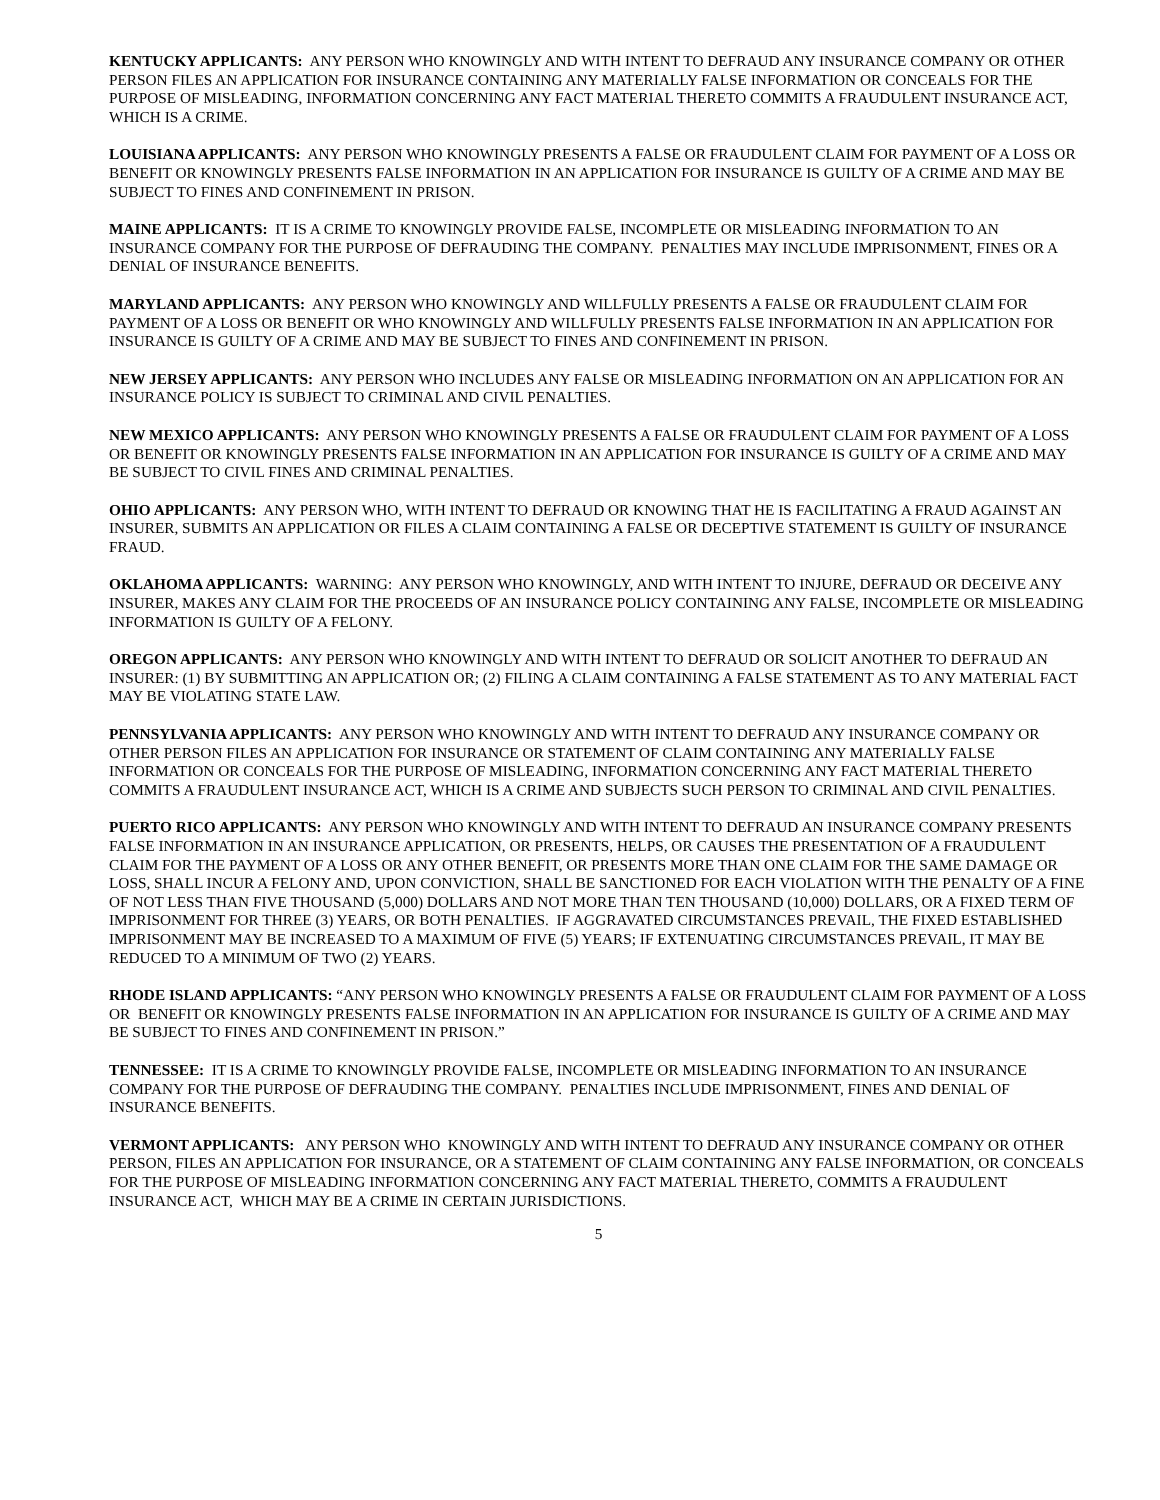KENTUCKY APPLICANTS: ANY PERSON WHO KNOWINGLY AND WITH INTENT TO DEFRAUD ANY INSURANCE COMPANY OR OTHER PERSON FILES AN APPLICATION FOR INSURANCE CONTAINING ANY MATERIALLY FALSE INFORMATION OR CONCEALS FOR THE PURPOSE OF MISLEADING, INFORMATION CONCERNING ANY FACT MATERIAL THERETO COMMITS A FRAUDULENT INSURANCE ACT, WHICH IS A CRIME.
LOUISIANA APPLICANTS: ANY PERSON WHO KNOWINGLY PRESENTS A FALSE OR FRAUDULENT CLAIM FOR PAYMENT OF A LOSS OR BENEFIT OR KNOWINGLY PRESENTS FALSE INFORMATION IN AN APPLICATION FOR INSURANCE IS GUILTY OF A CRIME AND MAY BE SUBJECT TO FINES AND CONFINEMENT IN PRISON.
MAINE APPLICANTS: IT IS A CRIME TO KNOWINGLY PROVIDE FALSE, INCOMPLETE OR MISLEADING INFORMATION TO AN INSURANCE COMPANY FOR THE PURPOSE OF DEFRAUDING THE COMPANY. PENALTIES MAY INCLUDE IMPRISONMENT, FINES OR A DENIAL OF INSURANCE BENEFITS.
MARYLAND APPLICANTS: ANY PERSON WHO KNOWINGLY AND WILLFULLY PRESENTS A FALSE OR FRAUDULENT CLAIM FOR PAYMENT OF A LOSS OR BENEFIT OR WHO KNOWINGLY AND WILLFULLY PRESENTS FALSE INFORMATION IN AN APPLICATION FOR INSURANCE IS GUILTY OF A CRIME AND MAY BE SUBJECT TO FINES AND CONFINEMENT IN PRISON.
NEW JERSEY APPLICANTS: ANY PERSON WHO INCLUDES ANY FALSE OR MISLEADING INFORMATION ON AN APPLICATION FOR AN INSURANCE POLICY IS SUBJECT TO CRIMINAL AND CIVIL PENALTIES.
NEW MEXICO APPLICANTS: ANY PERSON WHO KNOWINGLY PRESENTS A FALSE OR FRAUDULENT CLAIM FOR PAYMENT OF A LOSS OR BENEFIT OR KNOWINGLY PRESENTS FALSE INFORMATION IN AN APPLICATION FOR INSURANCE IS GUILTY OF A CRIME AND MAY BE SUBJECT TO CIVIL FINES AND CRIMINAL PENALTIES.
OHIO APPLICANTS: ANY PERSON WHO, WITH INTENT TO DEFRAUD OR KNOWING THAT HE IS FACILITATING A FRAUD AGAINST AN INSURER, SUBMITS AN APPLICATION OR FILES A CLAIM CONTAINING A FALSE OR DECEPTIVE STATEMENT IS GUILTY OF INSURANCE FRAUD.
OKLAHOMA APPLICANTS: WARNING: ANY PERSON WHO KNOWINGLY, AND WITH INTENT TO INJURE, DEFRAUD OR DECEIVE ANY INSURER, MAKES ANY CLAIM FOR THE PROCEEDS OF AN INSURANCE POLICY CONTAINING ANY FALSE, INCOMPLETE OR MISLEADING INFORMATION IS GUILTY OF A FELONY.
OREGON APPLICANTS: ANY PERSON WHO KNOWINGLY AND WITH INTENT TO DEFRAUD OR SOLICIT ANOTHER TO DEFRAUD AN INSURER: (1) BY SUBMITTING AN APPLICATION OR; (2) FILING A CLAIM CONTAINING A FALSE STATEMENT AS TO ANY MATERIAL FACT MAY BE VIOLATING STATE LAW.
PENNSYLVANIA APPLICANTS: ANY PERSON WHO KNOWINGLY AND WITH INTENT TO DEFRAUD ANY INSURANCE COMPANY OR OTHER PERSON FILES AN APPLICATION FOR INSURANCE OR STATEMENT OF CLAIM CONTAINING ANY MATERIALLY FALSE INFORMATION OR CONCEALS FOR THE PURPOSE OF MISLEADING, INFORMATION CONCERNING ANY FACT MATERIAL THERETO COMMITS A FRAUDULENT INSURANCE ACT, WHICH IS A CRIME AND SUBJECTS SUCH PERSON TO CRIMINAL AND CIVIL PENALTIES.
PUERTO RICO APPLICANTS: ANY PERSON WHO KNOWINGLY AND WITH INTENT TO DEFRAUD AN INSURANCE COMPANY PRESENTS FALSE INFORMATION IN AN INSURANCE APPLICATION, OR PRESENTS, HELPS, OR CAUSES THE PRESENTATION OF A FRAUDULENT CLAIM FOR THE PAYMENT OF A LOSS OR ANY OTHER BENEFIT, OR PRESENTS MORE THAN ONE CLAIM FOR THE SAME DAMAGE OR LOSS, SHALL INCUR A FELONY AND, UPON CONVICTION, SHALL BE SANCTIONED FOR EACH VIOLATION WITH THE PENALTY OF A FINE OF NOT LESS THAN FIVE THOUSAND (5,000) DOLLARS AND NOT MORE THAN TEN THOUSAND (10,000) DOLLARS, OR A FIXED TERM OF IMPRISONMENT FOR THREE (3) YEARS, OR BOTH PENALTIES. IF AGGRAVATED CIRCUMSTANCES PREVAIL, THE FIXED ESTABLISHED IMPRISONMENT MAY BE INCREASED TO A MAXIMUM OF FIVE (5) YEARS; IF EXTENUATING CIRCUMSTANCES PREVAIL, IT MAY BE REDUCED TO A MINIMUM OF TWO (2) YEARS.
RHODE ISLAND APPLICANTS: “ANY PERSON WHO KNOWINGLY PRESENTS A FALSE OR FRAUDULENT CLAIM FOR PAYMENT OF A LOSS OR BENEFIT OR KNOWINGLY PRESENTS FALSE INFORMATION IN AN APPLICATION FOR INSURANCE IS GUILTY OF A CRIME AND MAY BE SUBJECT TO FINES AND CONFINEMENT IN PRISON.”
TENNESSEE: IT IS A CRIME TO KNOWINGLY PROVIDE FALSE, INCOMPLETE OR MISLEADING INFORMATION TO AN INSURANCE COMPANY FOR THE PURPOSE OF DEFRAUDING THE COMPANY. PENALTIES INCLUDE IMPRISONMENT, FINES AND DENIAL OF INSURANCE BENEFITS.
VERMONT APPLICANTS: ANY PERSON WHO KNOWINGLY AND WITH INTENT TO DEFRAUD ANY INSURANCE COMPANY OR OTHER PERSON, FILES AN APPLICATION FOR INSURANCE, OR A STATEMENT OF CLAIM CONTAINING ANY FALSE INFORMATION, OR CONCEALS FOR THE PURPOSE OF MISLEADING INFORMATION CONCERNING ANY FACT MATERIAL THERETO, COMMITS A FRAUDULENT INSURANCE ACT, WHICH MAY BE A CRIME IN CERTAIN JURISDICTIONS.
5